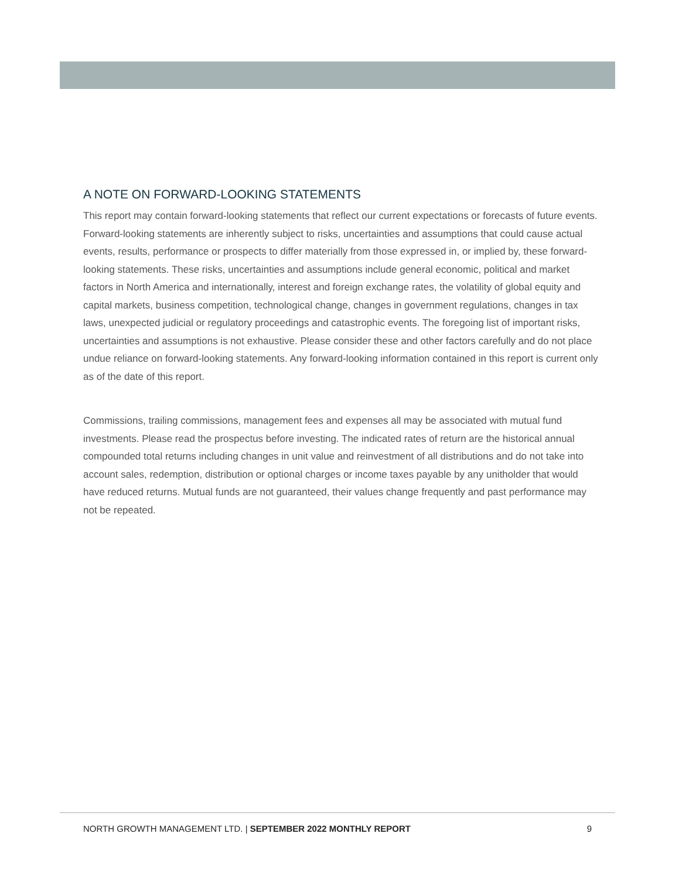A NOTE ON FORWARD-LOOKING STATEMENTS
This report may contain forward-looking statements that reflect our current expectations or forecasts of future events. Forward-looking statements are inherently subject to risks, uncertainties and assumptions that could cause actual events, results, performance or prospects to differ materially from those expressed in, or implied by, these forward-looking statements. These risks, uncertainties and assumptions include general economic, political and market factors in North America and internationally, interest and foreign exchange rates, the volatility of global equity and capital markets, business competition, technological change, changes in government regulations, changes in tax laws, unexpected judicial or regulatory proceedings and catastrophic events. The foregoing list of important risks, uncertainties and assumptions is not exhaustive. Please consider these and other factors carefully and do not place undue reliance on forward-looking statements. Any forward-looking information contained in this report is current only as of the date of this report.
Commissions, trailing commissions, management fees and expenses all may be associated with mutual fund investments. Please read the prospectus before investing. The indicated rates of return are the historical annual compounded total returns including changes in unit value and reinvestment of all distributions and do not take into account sales, redemption, distribution or optional charges or income taxes payable by any unitholder that would have reduced returns. Mutual funds are not guaranteed, their values change frequently and past performance may not be repeated.
NORTH GROWTH MANAGEMENT LTD. | SEPTEMBER 2022 MONTHLY REPORT 9